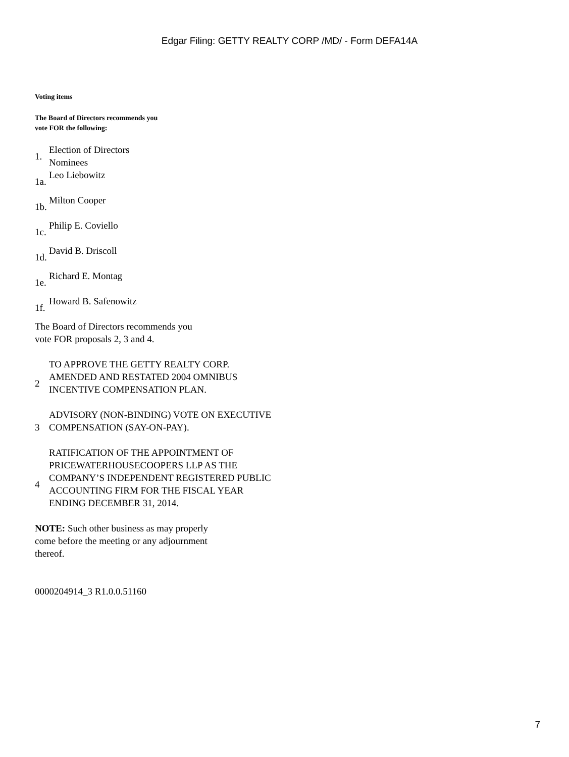Edgar Filing: GETTY REALTY CORP /MD/ - Form DEFA14A
Voting items
The Board of Directors recommends you
vote FOR the following:
| 1. | Election of Directors Nominees |
| 1a. | Leo Liebowitz |
| 1b. | Milton Cooper |
| 1c. | Philip E. Coviello |
| 1d. | David B. Driscoll |
| 1e. | Richard E. Montag |
| 1f. | Howard B. Safenowitz |
The Board of Directors recommends you
vote FOR proposals 2, 3 and 4.
| 2 | TO APPROVE THE GETTY REALTY CORP. AMENDED AND RESTATED 2004 OMNIBUS INCENTIVE COMPENSATION PLAN. |
| 3 | ADVISORY (NON-BINDING) VOTE ON EXECUTIVE COMPENSATION (SAY-ON-PAY). |
| 4 | RATIFICATION OF THE APPOINTMENT OF PRICEWATERHOUSECOOPERS LLP AS THE COMPANY’S INDEPENDENT REGISTERED PUBLIC ACCOUNTING FIRM FOR THE FISCAL YEAR ENDING DECEMBER 31, 2014. |
NOTE: Such other business as may properly
come before the meeting or any adjournment
thereof.
0000204914_3 R1.0.0.51160
7